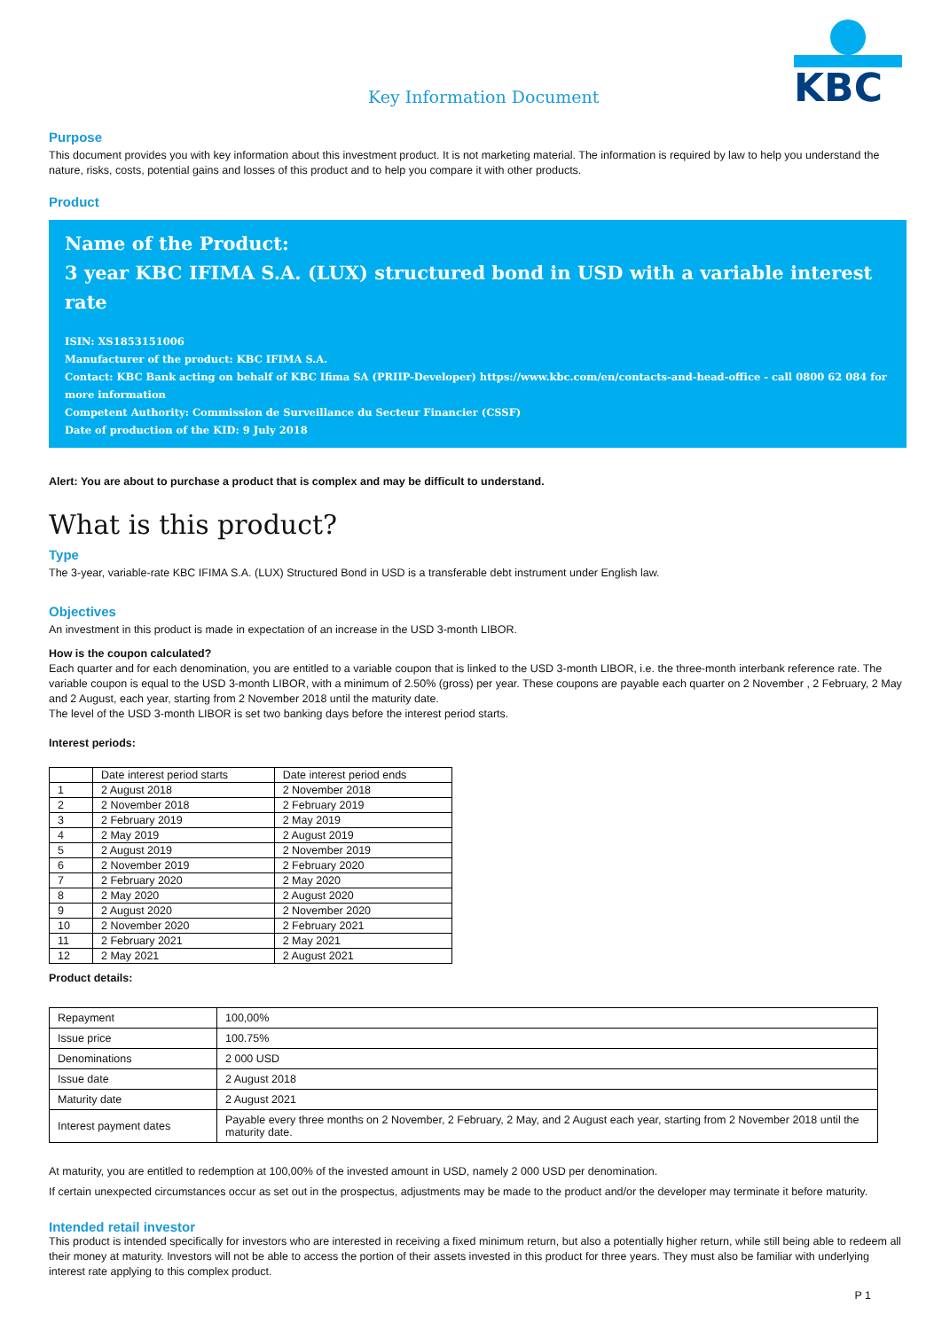Key Information Document
KBC
Purpose
This document provides you with key information about this investment product. It is not marketing material. The information is required by law to help you understand the nature, risks, costs, potential gains and losses of this product and to help you compare it with other products.
Product
Name of the Product:
3 year KBC IFIMA S.A. (LUX) structured bond in USD with a variable interest rate
ISIN: XS1853151006
Manufacturer of the product: KBC IFIMA S.A.
Contact: KBC Bank acting on behalf of KBC Ifima SA (PRIIP-Developer) https://www.kbc.com/en/contacts-and-head-office - call 0800 62 084 for more information
Competent Authority: Commission de Surveillance du Secteur Financier (CSSF)
Date of production of the KID: 9 July 2018
Alert: You are about to purchase a product that is complex and may be difficult to understand.
What is this product?
Type
The 3-year, variable-rate KBC IFIMA S.A. (LUX) Structured Bond in USD is a transferable debt instrument under English law.
Objectives
An investment in this product is made in expectation of an increase in the USD 3-month LIBOR.
How is the coupon calculated?
Each quarter and for each denomination, you are entitled to a variable coupon that is linked to the USD 3-month LIBOR, i.e. the three-month interbank reference rate. The variable coupon is equal to the USD 3-month LIBOR, with a minimum of 2.50% (gross) per year. These coupons are payable each quarter on 2 November , 2 February, 2 May and 2 August, each year, starting from 2 November 2018 until the maturity date.
The level of the USD 3-month LIBOR is set two banking days before the interest period starts.
Interest periods:
| | Date interest period starts | Date interest period ends |
| --- | --- | --- |
| 1 | 2 August 2018 | 2 November 2018 |
| 2 | 2 November 2018 | 2 February 2019 |
| 3 | 2 February 2019 | 2 May 2019 |
| 4 | 2 May 2019 | 2 August 2019 |
| 5 | 2 August 2019 | 2 November 2019 |
| 6 | 2 November 2019 | 2 February 2020 |
| 7 | 2 February 2020 | 2 May 2020 |
| 8 | 2 May 2020 | 2 August 2020 |
| 9 | 2 August 2020 | 2 November 2020 |
| 10 | 2 November 2020 | 2 February 2021 |
| 11 | 2 February 2021 | 2 May 2021 |
| 12 | 2 May 2021 | 2 August 2021 |
Product details:
| Repayment | 100,00% |
| Issue price | 100.75% |
| Denominations | 2 000 USD |
| Issue date | 2 August 2018 |
| Maturity date | 2 August 2021 |
| Interest payment dates | Payable every three months on 2 November, 2 February, 2 May, and 2 August each year, starting from 2 November 2018 until the maturity date. |
At maturity, you are entitled to redemption at 100,00% of the invested amount in USD, namely 2 000 USD per denomination.
If certain unexpected circumstances occur as set out in the prospectus, adjustments may be made to the product and/or the developer may terminate it before maturity.
Intended retail investor
This product is intended specifically for investors who are interested in receiving a fixed minimum return, but also a potentially higher return, while still being able to redeem all their money at maturity. Investors will not be able to access the portion of their assets invested in this product for three years. They must also be familiar with underlying interest rate applying to this complex product.
P 1